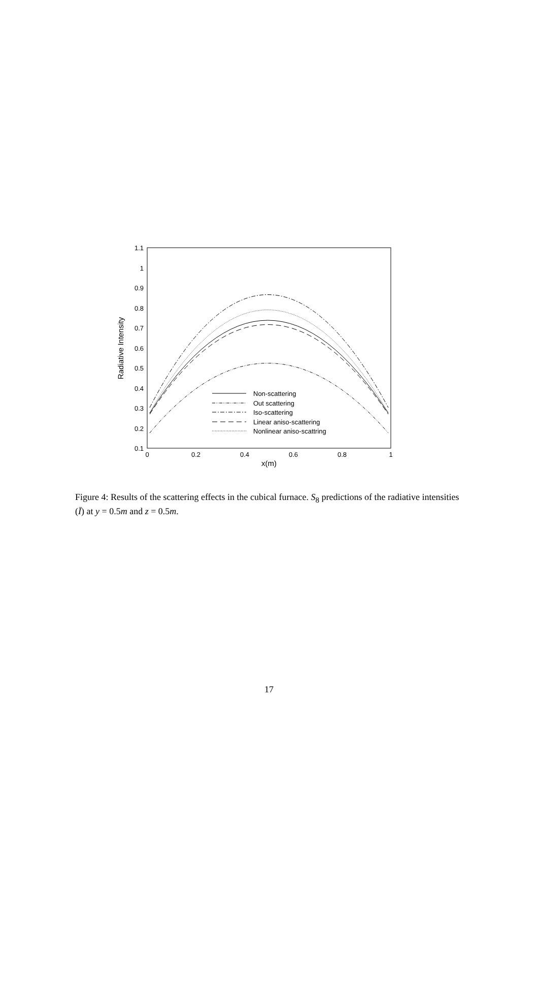1.1
1
0.9
0.8
0.7
0.6
0.5
0.4
0.3
0.2
0.1
0
0.2
0.4
0.6
0.8
1
x(m)
Radiative Intensity
Non-scattering
Out scattering
Iso-scattering
Linear aniso-scattering
Nonlinear aniso-scattring
Figure 4: Results of the scattering effects in the cubical furnace. S<sub>8</sub> predictions of the radiative intensities (Ī) at y = 0.5m and z = 0.5m.
17